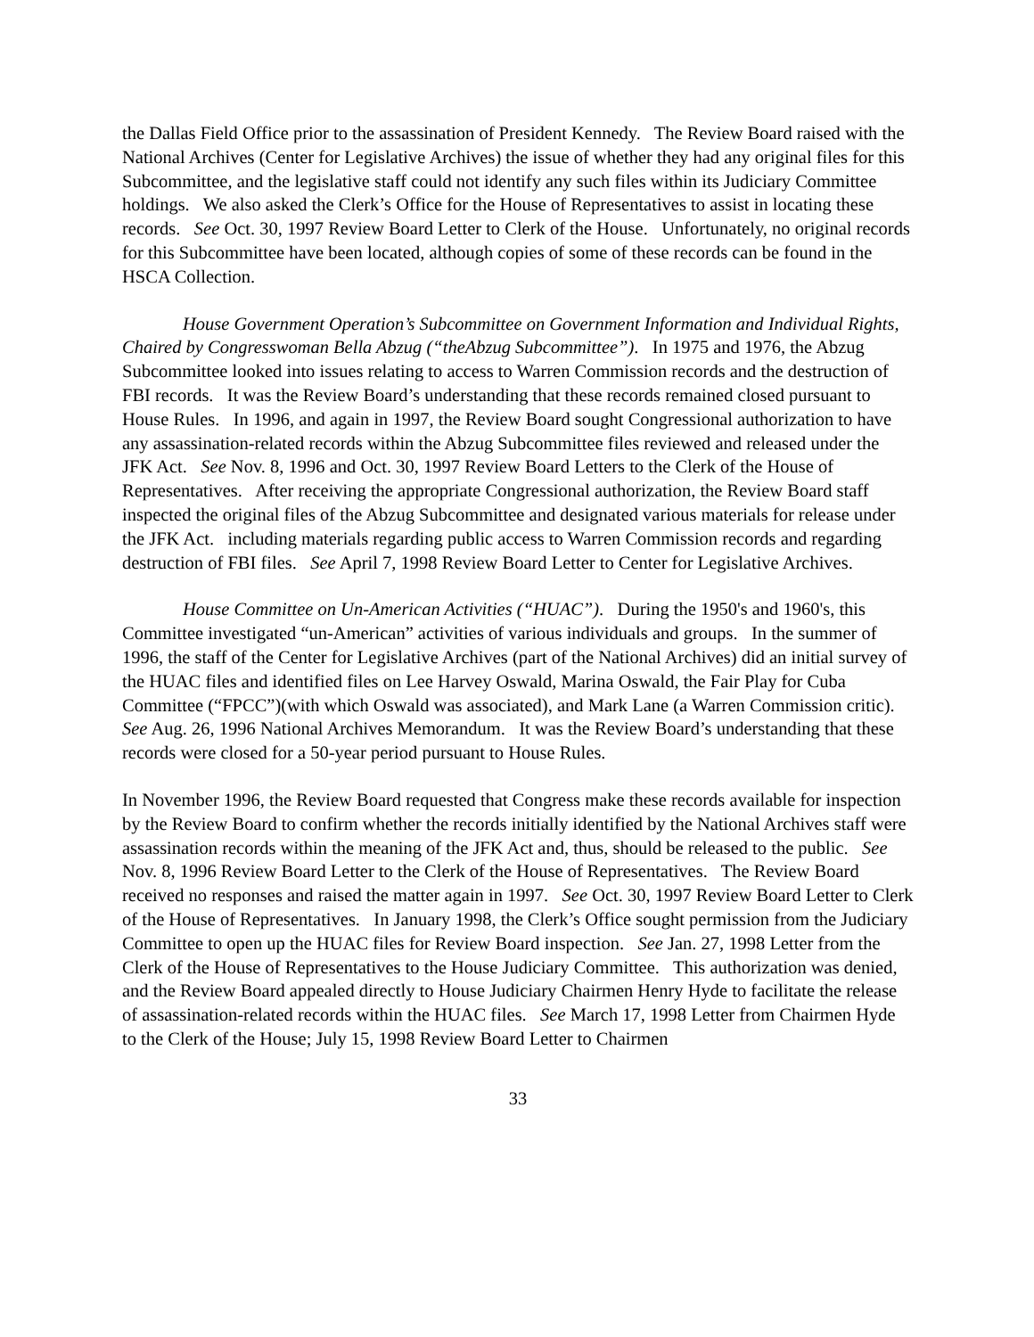the Dallas Field Office prior to the assassination of President Kennedy. The Review Board raised with the National Archives (Center for Legislative Archives) the issue of whether they had any original files for this Subcommittee, and the legislative staff could not identify any such files within its Judiciary Committee holdings. We also asked the Clerk’s Office for the House of Representatives to assist in locating these records. See Oct. 30, 1997 Review Board Letter to Clerk of the House. Unfortunately, no original records for this Subcommittee have been located, although copies of some of these records can be found in the HSCA Collection.
House Government Operation’s Subcommittee on Government Information and Individual Rights, Chaired by Congresswoman Bella Abzug (“theAbzug Subcommittee”). In 1975 and 1976, the Abzug Subcommittee looked into issues relating to access to Warren Commission records and the destruction of FBI records. It was the Review Board’s understanding that these records remained closed pursuant to House Rules. In 1996, and again in 1997, the Review Board sought Congressional authorization to have any assassination-related records within the Abzug Subcommittee files reviewed and released under the JFK Act. See Nov. 8, 1996 and Oct. 30, 1997 Review Board Letters to the Clerk of the House of Representatives. After receiving the appropriate Congressional authorization, the Review Board staff inspected the original files of the Abzug Subcommittee and designated various materials for release under the JFK Act. including materials regarding public access to Warren Commission records and regarding destruction of FBI files. See April 7, 1998 Review Board Letter to Center for Legislative Archives.
House Committee on Un-American Activities (“HUAC”). During the 1950's and 1960's, this Committee investigated “un-American” activities of various individuals and groups. In the summer of 1996, the staff of the Center for Legislative Archives (part of the National Archives) did an initial survey of the HUAC files and identified files on Lee Harvey Oswald, Marina Oswald, the Fair Play for Cuba Committee (“FPCC”)(with which Oswald was associated), and Mark Lane (a Warren Commission critic). See Aug. 26, 1996 National Archives Memorandum. It was the Review Board’s understanding that these records were closed for a 50-year period pursuant to House Rules.
In November 1996, the Review Board requested that Congress make these records available for inspection by the Review Board to confirm whether the records initially identified by the National Archives staff were assassination records within the meaning of the JFK Act and, thus, should be released to the public. See Nov. 8, 1996 Review Board Letter to the Clerk of the House of Representatives. The Review Board received no responses and raised the matter again in 1997. See Oct. 30, 1997 Review Board Letter to Clerk of the House of Representatives. In January 1998, the Clerk’s Office sought permission from the Judiciary Committee to open up the HUAC files for Review Board inspection. See Jan. 27, 1998 Letter from the Clerk of the House of Representatives to the House Judiciary Committee. This authorization was denied, and the Review Board appealed directly to House Judiciary Chairmen Henry Hyde to facilitate the release of assassination-related records within the HUAC files. See March 17, 1998 Letter from Chairmen Hyde to the Clerk of the House; July 15, 1998 Review Board Letter to Chairmen
33